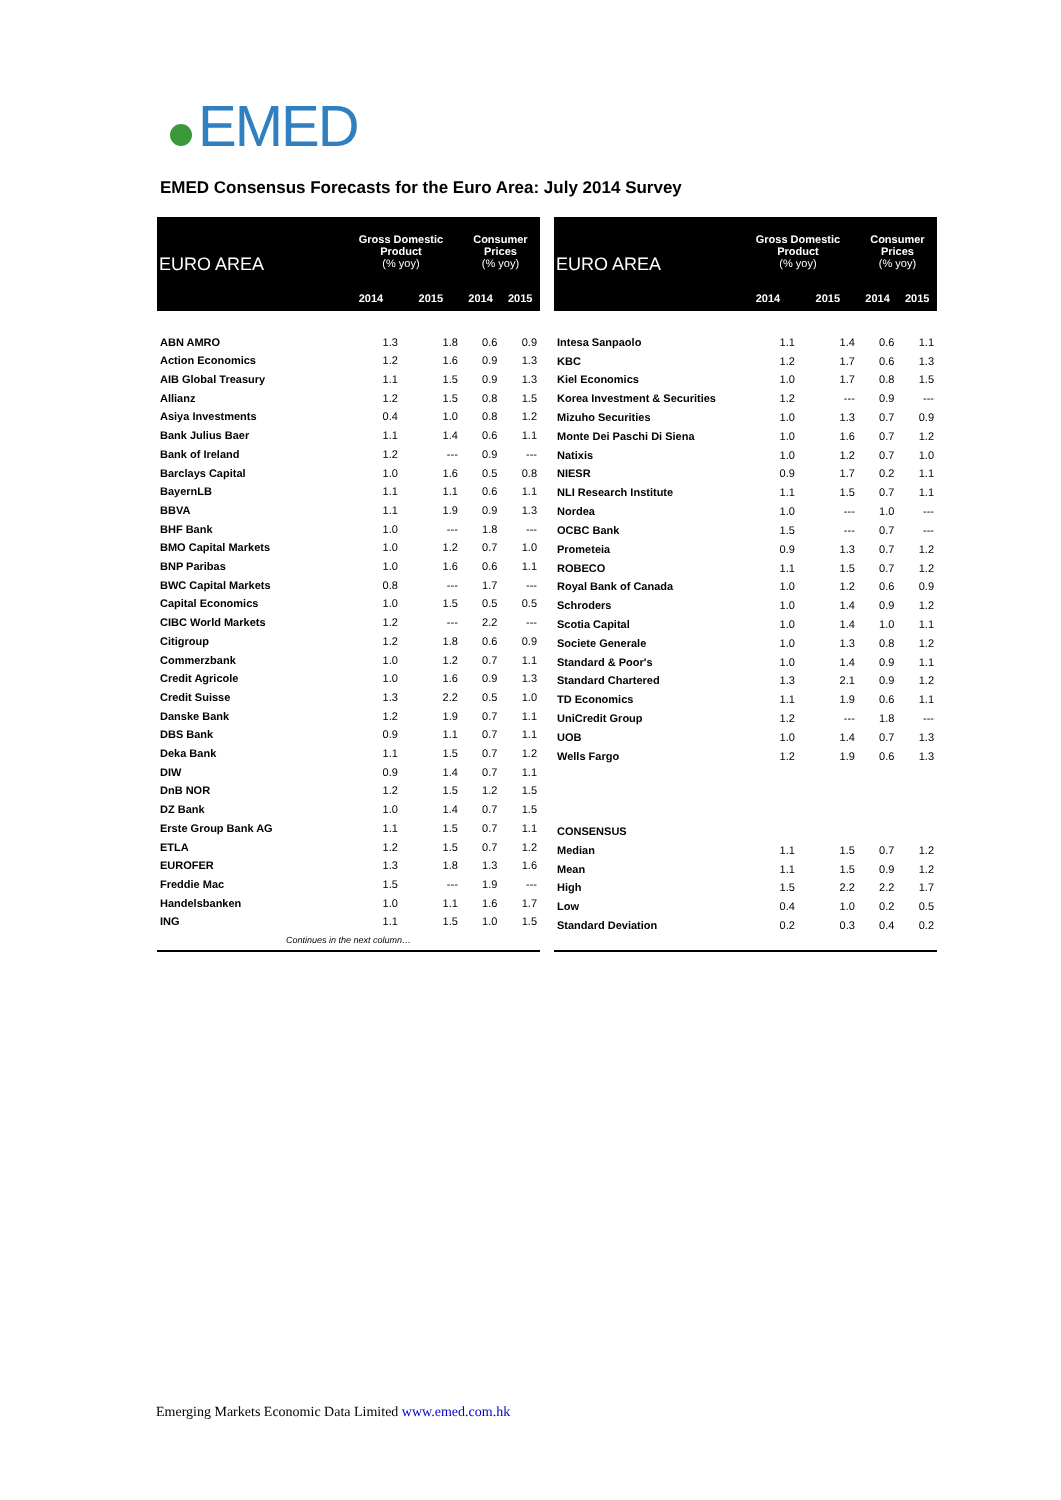EMED
EMED Consensus Forecasts for the Euro Area: July 2014 Survey
| EURO AREA | Gross Domestic Product (% yoy) | | Consumer Prices (% yoy) | |
| --- | --- | --- | --- | --- |
| | 2014 | 2015 | 2014 | 2015 |
| ABN AMRO | 1.3 | 1.8 | 0.6 | 0.9 |
| Action Economics | 1.2 | 1.6 | 0.9 | 1.3 |
| AIB Global Treasury | 1.1 | 1.5 | 0.9 | 1.3 |
| Allianz | 1.2 | 1.5 | 0.8 | 1.5 |
| Asiya Investments | 0.4 | 1.0 | 0.8 | 1.2 |
| Bank Julius Baer | 1.1 | 1.4 | 0.6 | 1.1 |
| Bank of Ireland | 1.2 | --- | 0.9 | --- |
| Barclays Capital | 1.0 | 1.6 | 0.5 | 0.8 |
| BayernLB | 1.1 | 1.1 | 0.6 | 1.1 |
| BBVA | 1.1 | 1.9 | 0.9 | 1.3 |
| BHF Bank | 1.0 | --- | 1.8 | --- |
| BMO Capital Markets | 1.0 | 1.2 | 0.7 | 1.0 |
| BNP Paribas | 1.0 | 1.6 | 0.6 | 1.1 |
| BWC Capital Markets | 0.8 | --- | 1.7 | --- |
| Capital Economics | 1.0 | 1.5 | 0.5 | 0.5 |
| CIBC World Markets | 1.2 | --- | 2.2 | --- |
| Citigroup | 1.2 | 1.8 | 0.6 | 0.9 |
| Commerzbank | 1.0 | 1.2 | 0.7 | 1.1 |
| Credit Agricole | 1.0 | 1.6 | 0.9 | 1.3 |
| Credit Suisse | 1.3 | 2.2 | 0.5 | 1.0 |
| Danske Bank | 1.2 | 1.9 | 0.7 | 1.1 |
| DBS Bank | 0.9 | 1.1 | 0.7 | 1.1 |
| Deka Bank | 1.1 | 1.5 | 0.7 | 1.2 |
| DIW | 0.9 | 1.4 | 0.7 | 1.1 |
| DnB NOR | 1.2 | 1.5 | 1.2 | 1.5 |
| DZ Bank | 1.0 | 1.4 | 0.7 | 1.5 |
| Erste Group Bank AG | 1.1 | 1.5 | 0.7 | 1.1 |
| ETLA | 1.2 | 1.5 | 0.7 | 1.2 |
| EUROFER | 1.3 | 1.8 | 1.3 | 1.6 |
| Freddie Mac | 1.5 | --- | 1.9 | --- |
| Handelsbanken | 1.0 | 1.1 | 1.6 | 1.7 |
| ING | 1.1 | 1.5 | 1.0 | 1.5 |
| Continues in the next column… | | | | |
| EURO AREA | Gross Domestic Product (% yoy) | | Consumer Prices (% yoy) | |
| --- | --- | --- | --- | --- |
| | 2014 | 2015 | 2014 | 2015 |
| Intesa Sanpaolo | 1.1 | 1.4 | 0.6 | 1.1 |
| KBC | 1.2 | 1.7 | 0.6 | 1.3 |
| Kiel Economics | 1.0 | 1.7 | 0.8 | 1.5 |
| Korea Investment & Securities | 1.2 | --- | 0.9 | --- |
| Mizuho Securities | 1.0 | 1.3 | 0.7 | 0.9 |
| Monte Dei Paschi Di Siena | 1.0 | 1.6 | 0.7 | 1.2 |
| Natixis | 1.0 | 1.2 | 0.7 | 1.0 |
| NIESR | 0.9 | 1.7 | 0.2 | 1.1 |
| NLI Research Institute | 1.1 | 1.5 | 0.7 | 1.1 |
| Nordea | 1.0 | --- | 1.0 | --- |
| OCBC Bank | 1.5 | --- | 0.7 | --- |
| Prometeia | 0.9 | 1.3 | 0.7 | 1.2 |
| ROBECO | 1.1 | 1.5 | 0.7 | 1.2 |
| Royal Bank of Canada | 1.0 | 1.2 | 0.6 | 0.9 |
| Schroders | 1.0 | 1.4 | 0.9 | 1.2 |
| Scotia Capital | 1.0 | 1.4 | 1.0 | 1.1 |
| Societe Generale | 1.0 | 1.3 | 0.8 | 1.2 |
| Standard & Poor's | 1.0 | 1.4 | 0.9 | 1.1 |
| Standard Chartered | 1.3 | 2.1 | 0.9 | 1.2 |
| TD Economics | 1.1 | 1.9 | 0.6 | 1.1 |
| UniCredit Group | 1.2 | --- | 1.8 | --- |
| UOB | 1.0 | 1.4 | 0.7 | 1.3 |
| Wells Fargo | 1.2 | 1.9 | 0.6 | 1.3 |
| CONSENSUS | | | | |
| Median | 1.1 | 1.5 | 0.7 | 1.2 |
| Mean | 1.1 | 1.5 | 0.9 | 1.2 |
| High | 1.5 | 2.2 | 2.2 | 1.7 |
| Low | 0.4 | 1.0 | 0.2 | 0.5 |
| Standard Deviation | 0.2 | 0.3 | 0.4 | 0.2 |
Emerging Markets Economic Data Limited www.emed.com.hk